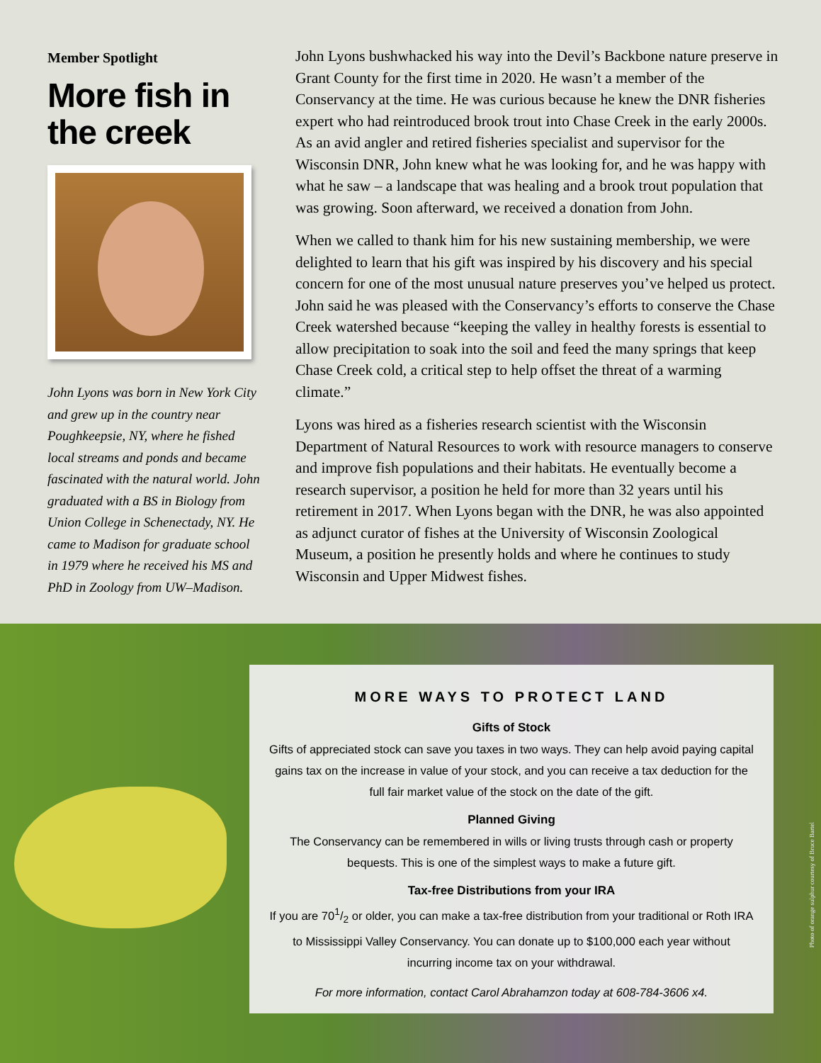Member Spotlight
More fish in the creek
John Lyons was born in New York City and grew up in the country near Poughkeepsie, NY, where he fished local streams and ponds and became fascinated with the natural world. John graduated with a BS in Biology from Union College in Schenectady, NY. He came to Madison for graduate school in 1979 where he received his MS and PhD in Zoology from UW–Madison.
John Lyons bushwhacked his way into the Devil’s Backbone nature preserve in Grant County for the first time in 2020. He wasn’t a member of the Conservancy at the time. He was curious because he knew the DNR fisheries expert who had reintroduced brook trout into Chase Creek in the early 2000s. As an avid angler and retired fisheries specialist and supervisor for the Wisconsin DNR, John knew what he was looking for, and he was happy with what he saw – a landscape that was healing and a brook trout population that was growing. Soon afterward, we received a donation from John.
When we called to thank him for his new sustaining membership, we were delighted to learn that his gift was inspired by his discovery and his special concern for one of the most unusual nature preserves you’ve helped us protect. John said he was pleased with the Conservancy’s efforts to conserve the Chase Creek watershed because “keeping the valley in healthy forests is essential to allow precipitation to soak into the soil and feed the many springs that keep Chase Creek cold, a critical step to help offset the threat of a warming climate.”
Lyons was hired as a fisheries research scientist with the Wisconsin Department of Natural Resources to work with resource managers to conserve and improve fish populations and their habitats. He eventually become a research supervisor, a position he held for more than 32 years until his retirement in 2017. When Lyons began with the DNR, he was also appointed as adjunct curator of fishes at the University of Wisconsin Zoological Museum, a position he presently holds and where he continues to study Wisconsin and Upper Midwest fishes.
MORE WAYS TO PROTECT LAND
Gifts of Stock
Gifts of appreciated stock can save you taxes in two ways. They can help avoid paying capital gains tax on the increase in value of your stock, and you can receive a tax deduction for the full fair market value of the stock on the date of the gift.
Planned Giving
The Conservancy can be remembered in wills or living trusts through cash or property bequests. This is one of the simplest ways to make a future gift.
Tax-free Distributions from your IRA
If you are 701/2 or older, you can make a tax-free distribution from your traditional or Roth IRA to Mississippi Valley Conservancy. You can donate up to $100,000 each year without incurring income tax on your withdrawal.
For more information, contact Carol Abrahamzon today at 608-784-3606 x4.
Photo of orange sulphur courtesy of Bruce Bartel